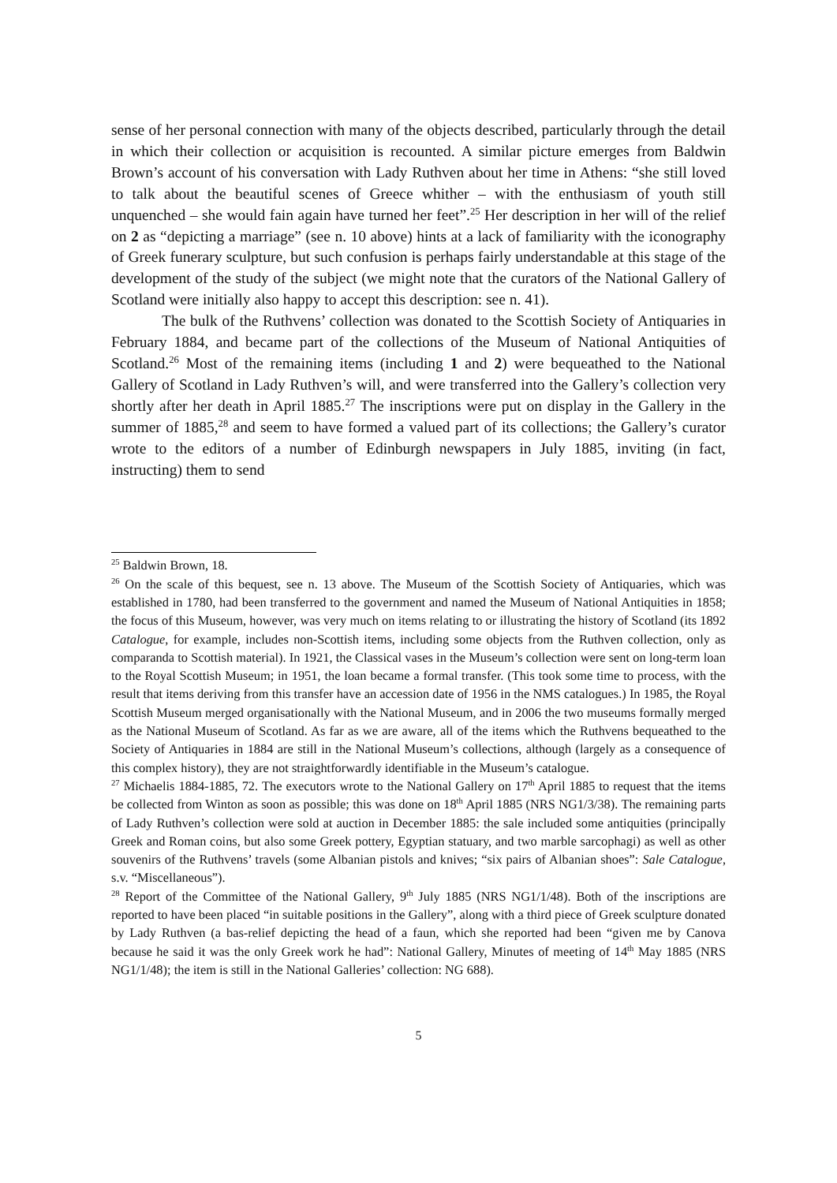sense of her personal connection with many of the objects described, particularly through the detail in which their collection or acquisition is recounted. A similar picture emerges from Baldwin Brown’s account of his conversation with Lady Ruthven about her time in Athens: “she still loved to talk about the beautiful scenes of Greece whither – with the enthusiasm of youth still unquenched – she would fain again have turned her feet”.<sup>25</sup> Her description in her will of the relief on 2 as “depicting a marriage” (see n. 10 above) hints at a lack of familiarity with the iconography of Greek funerary sculpture, but such confusion is perhaps fairly understandable at this stage of the development of the study of the subject (we might note that the curators of the National Gallery of Scotland were initially also happy to accept this description: see n. 41).
The bulk of the Ruthvens’ collection was donated to the Scottish Society of Antiquaries in February 1884, and became part of the collections of the Museum of National Antiquities of Scotland.<sup>26</sup> Most of the remaining items (including 1 and 2) were bequeathed to the National Gallery of Scotland in Lady Ruthven’s will, and were transferred into the Gallery’s collection very shortly after her death in April 1885.<sup>27</sup> The inscriptions were put on display in the Gallery in the summer of 1885,<sup>28</sup> and seem to have formed a valued part of its collections; the Gallery’s curator wrote to the editors of a number of Edinburgh newspapers in July 1885, inviting (in fact, instructing) them to send
<sup>25</sup> Baldwin Brown, 18.
<sup>26</sup> On the scale of this bequest, see n. 13 above. The Museum of the Scottish Society of Antiquaries, which was established in 1780, had been transferred to the government and named the Museum of National Antiquities in 1858; the focus of this Museum, however, was very much on items relating to or illustrating the history of Scotland (its 1892 Catalogue, for example, includes non-Scottish items, including some objects from the Ruthven collection, only as comparanda to Scottish material). In 1921, the Classical vases in the Museum’s collection were sent on long-term loan to the Royal Scottish Museum; in 1951, the loan became a formal transfer. (This took some time to process, with the result that items deriving from this transfer have an accession date of 1956 in the NMS catalogues.) In 1985, the Royal Scottish Museum merged organisationally with the National Museum, and in 2006 the two museums formally merged as the National Museum of Scotland. As far as we are aware, all of the items which the Ruthvens bequeathed to the Society of Antiquaries in 1884 are still in the National Museum’s collections, although (largely as a consequence of this complex history), they are not straightforwardly identifiable in the Museum’s catalogue.
<sup>27</sup> Michaelis 1884-1885, 72. The executors wrote to the National Gallery on 17<sup>th</sup> April 1885 to request that the items be collected from Winton as soon as possible; this was done on 18<sup>th</sup> April 1885 (NRS NG1/3/38). The remaining parts of Lady Ruthven’s collection were sold at auction in December 1885: the sale included some antiquities (principally Greek and Roman coins, but also some Greek pottery, Egyptian statuary, and two marble sarcophagi) as well as other souvenirs of the Ruthvens’ travels (some Albanian pistols and knives; “six pairs of Albanian shoes”: Sale Catalogue, s.v. “Miscellaneous”).
<sup>28</sup> Report of the Committee of the National Gallery, 9<sup>th</sup> July 1885 (NRS NG1/1/48). Both of the inscriptions are reported to have been placed “in suitable positions in the Gallery”, along with a third piece of Greek sculpture donated by Lady Ruthven (a bas-relief depicting the head of a faun, which she reported had been “given me by Canova because he said it was the only Greek work he had”: National Gallery, Minutes of meeting of 14<sup>th</sup> May 1885 (NRS NG1/1/48); the item is still in the National Galleries’ collection: NG 688).
5